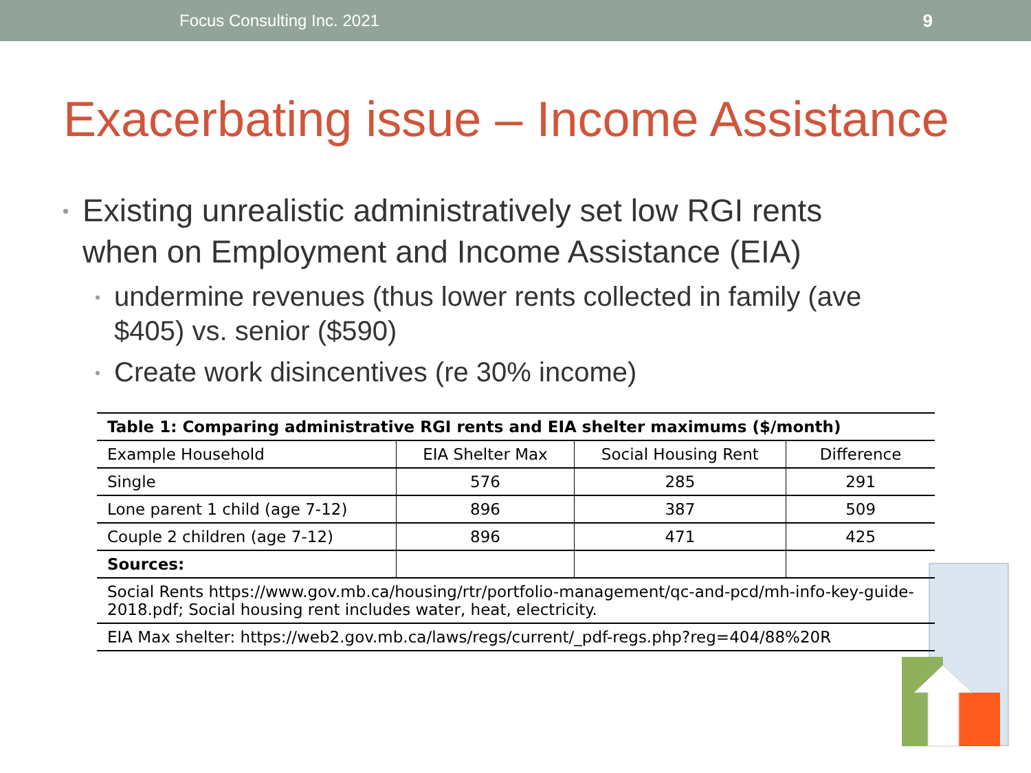Focus Consulting Inc. 2021 9
Exacerbating issue – Income Assistance
Existing unrealistic administratively set low RGI rents when on Employment and Income Assistance (EIA)
undermine revenues (thus lower rents collected in family (ave $405) vs. senior ($590)
Create work disincentives (re 30% income)
| Table 1: Comparing administrative RGI rents and EIA shelter maximums ($/month) | | | |
| --- | --- | --- | --- |
| Example Household | EIA Shelter Max | Social Housing Rent | Difference |
| Single | 576 | 285 | 291 |
| Lone parent 1 child (age 7-12) | 896 | 387 | 509 |
| Couple 2 children (age 7-12) | 896 | 471 | 425 |
| Sources: | | | |
| Social Rents https://www.gov.mb.ca/housing/rtr/portfolio-management/qc-and-pcd/mh-info-key-guide-2018.pdf; Social housing rent includes water, heat, electricity. | | | |
| EIA Max shelter: https://web2.gov.mb.ca/laws/regs/current/_pdf-regs.php?reg=404/88%20R | | | |